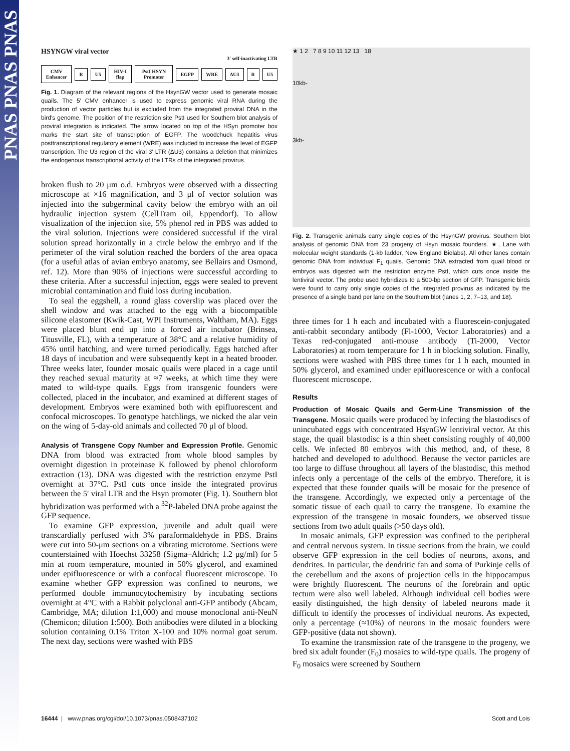PNAS PNAS PNAS
HSYNGW viral vector
3' self-inactivating LTR
CMV Enhancer R U5 HIV-I flap PstI HSYN Promoter EGFP WRE ΔU3 R U5
Fig. 1. Diagram of the relevant regions of the HsynGW vector used to generate mosaic quails. The 5′ CMV enhancer is used to express genomic viral RNA during the production of vector particles but is excluded from the integrated proviral DNA in the bird's genome. The position of the restriction site PstI used for Southern blot analysis of proviral integration is indicated. The arrow located on top of the HSyn promoter box marks the start site of transcription of EGFP. The woodchuck hepatitis virus posttranscriptional regulatory element (WRE) was included to increase the level of EGFP transcription. The U3 region of the viral 3′ LTR (ΔU3) contains a deletion that minimizes the endogenous transcriptional activity of the LTRs of the integrated provirus.
broken flush to 20 μm o.d. Embryos were observed with a dissecting microscope at ×16 magnification, and 3 μl of vector solution was injected into the subgerminal cavity below the embryo with an oil hydraulic injection system (CellTram oil, Eppendorf). To allow visualization of the injection site, 5% phenol red in PBS was added to the viral solution. Injections were considered successful if the viral solution spread horizontally in a circle below the embryo and if the perimeter of the viral solution reached the borders of the area opaca (for a useful atlas of avian embryo anatomy, see Bellairs and Osmond, ref. 12). More than 90% of injections were successful according to these criteria. After a successful injection, eggs were sealed to prevent microbial contamination and fluid loss during incubation.
To seal the eggshell, a round glass coverslip was placed over the shell window and was attached to the egg with a biocompatible silicone elastomer (Kwik-Cast, WPI Instruments, Waltham, MA). Eggs were placed blunt end up into a forced air incubator (Brinsea, Titusville, FL), with a temperature of 38°C and a relative humidity of 45% until hatching, and were turned periodically. Eggs hatched after 18 days of incubation and were subsequently kept in a heated brooder. Three weeks later, founder mosaic quails were placed in a cage until they reached sexual maturity at ≈7 weeks, at which time they were mated to wild-type quails. Eggs from transgenic founders were collected, placed in the incubator, and examined at different stages of development. Embryos were examined both with epifluorescent and confocal microscopes. To genotype hatchlings, we nicked the alar vein on the wing of 5-day-old animals and collected 70 μl of blood.
Analysis of Transgene Copy Number and Expression Profile. Genomic DNA from blood was extracted from whole blood samples by overnight digestion in proteinase K followed by phenol chloroform extraction (13). DNA was digested with the restriction enzyme PstI overnight at 37°C. PstI cuts once inside the integrated provirus between the 5′ viral LTR and the Hsyn promoter (Fig. 1). Southern blot hybridization was performed with a <sup>32</sup>P-labeled DNA probe against the GFP sequence.
To examine GFP expression, juvenile and adult quail were transcardially perfused with 3% paraformaldehyde in PBS. Brains were cut into 50-μm sections on a vibrating microtome. Sections were counterstained with Hoechst 33258 (Sigma–Aldrich; 1.2 μg/ml) for 5 min at room temperature, mounted in 50% glycerol, and examined under epifluorescence or with a confocal fluorescent microscope. To examine whether GFP expression was confined to neurons, we performed double immunocytochemistry by incubating sections overnight at 4°C with a Rabbit polyclonal anti-GFP antibody (Abcam, Cambridge, MA; dilution 1:1,000) and mouse monoclonal anti-NeuN (Chemicon; dilution 1:500). Both antibodies were diluted in a blocking solution containing 0.1% Triton X-100 and 10% normal goat serum. The next day, sections were washed with PBS
★ 1 2 7 8 9 10 11 12 13 18
10kb-
3kb-
Fig. 2. Transgenic animals carry single copies of the HsynGW provirus. Southern blot analysis of genomic DNA from 23 progeny of Hsyn mosaic founders. ★, Lane with molecular weight standards (1-kb ladder, New England Biolabs). All other lanes contain genomic DNA from individual F<sub>1</sub> quails. Genomic DNA extracted from quail blood or embryos was digested with the restriction enzyme PstI, which cuts once inside the lentiviral vector. The probe used hybridizes to a 500-bp section of GFP. Transgenic birds were found to carry only single copies of the integrated provirus as indicated by the presence of a single band per lane on the Southern blot (lanes 1, 2, 7–13, and 18).
three times for 1 h each and incubated with a fluorescein-conjugated anti-rabbit secondary antibody (Fl-1000, Vector Laboratories) and a Texas red-conjugated anti-mouse antibody (Ti-2000, Vector Laboratories) at room temperature for 1 h in blocking solution. Finally, sections were washed with PBS three times for 1 h each, mounted in 50% glycerol, and examined under epifluorescence or with a confocal fluorescent microscope.
Results
Production of Mosaic Quails and Germ-Line Transmission of the Transgene. Mosaic quails were produced by infecting the blastodiscs of unincubated eggs with concentrated HsynGW lentiviral vector. At this stage, the quail blastodisc is a thin sheet consisting roughly of 40,000 cells. We infected 80 embryos with this method, and, of these, 8 hatched and developed to adulthood. Because the vector particles are too large to diffuse throughout all layers of the blastodisc, this method infects only a percentage of the cells of the embryo. Therefore, it is expected that these founder quails will be mosaic for the presence of the transgene. Accordingly, we expected only a percentage of the somatic tissue of each quail to carry the transgene. To examine the expression of the transgene in mosaic founders, we observed tissue sections from two adult quails (>50 days old).
In mosaic animals, GFP expression was confined to the peripheral and central nervous system. In tissue sections from the brain, we could observe GFP expression in the cell bodies of neurons, axons, and dendrites. In particular, the dendritic fan and soma of Purkinje cells of the cerebellum and the axons of projection cells in the hippocampus were brightly fluorescent. The neurons of the forebrain and optic tectum were also well labeled. Although individual cell bodies were easily distinguished, the high density of labeled neurons made it difficult to identify the processes of individual neurons. As expected, only a percentage (≈10%) of neurons in the mosaic founders were GFP-positive (data not shown).
To examine the transmission rate of the transgene to the progeny, we bred six adult founder (F<sub>0</sub>) mosaics to wild-type quails. The progeny of F<sub>0</sub> mosaics were screened by Southern
16444 | www.pnas.org/cgi/doi/10.1073/pnas.0508437102 Scott and Lois